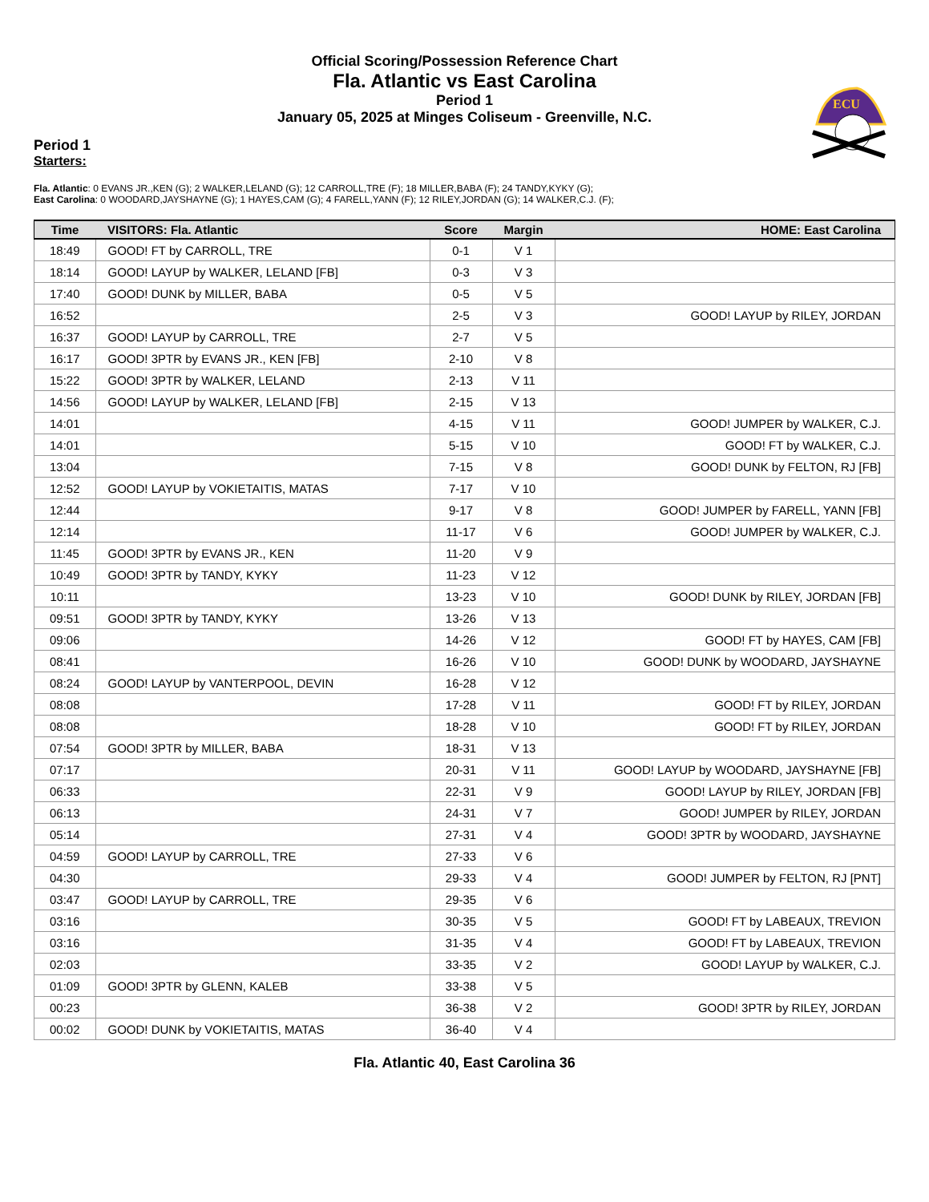Official Scoring/Possession Reference Chart
Fla. Atlantic vs East Carolina
Period 1
January 05, 2025 at Minges Coliseum - Greenville, N.C.
ECU
Period 1
Starters:
Fla. Atlantic: 0 EVANS JR.,KEN (G); 2 WALKER,LELAND (G); 12 CARROLL,TRE (F); 18 MILLER,BABA (F); 24 TANDY,KYKY (G);
East Carolina: 0 WOODARD,JAYSHAYNE (G); 1 HAYES,CAM (G); 4 FARELL,YANN (F); 12 RILEY,JORDAN (G); 14 WALKER,C.J. (F);
| Time | VISITORS: Fla. Atlantic | Score | Margin | HOME: East Carolina |
| --- | --- | --- | --- | --- |
| 18:49 | GOOD! FT by CARROLL, TRE | 0-1 | V 1 | |
| 18:14 | GOOD! LAYUP by WALKER, LELAND [FB] | 0-3 | V 3 | |
| 17:40 | GOOD! DUNK by MILLER, BABA | 0-5 | V 5 | |
| 16:52 | | 2-5 | V 3 | GOOD! LAYUP by RILEY, JORDAN |
| 16:37 | GOOD! LAYUP by CARROLL, TRE | 2-7 | V 5 | |
| 16:17 | GOOD! 3PTR by EVANS JR., KEN [FB] | 2-10 | V 8 | |
| 15:22 | GOOD! 3PTR by WALKER, LELAND | 2-13 | V 11 | |
| 14:56 | GOOD! LAYUP by WALKER, LELAND [FB] | 2-15 | V 13 | |
| 14:01 | | 4-15 | V 11 | GOOD! JUMPER by WALKER, C.J. |
| 14:01 | | 5-15 | V 10 | GOOD! FT by WALKER, C.J. |
| 13:04 | | 7-15 | V 8 | GOOD! DUNK by FELTON, RJ [FB] |
| 12:52 | GOOD! LAYUP by VOKIETAITIS, MATAS | 7-17 | V 10 | |
| 12:44 | | 9-17 | V 8 | GOOD! JUMPER by FARELL, YANN [FB] |
| 12:14 | | 11-17 | V 6 | GOOD! JUMPER by WALKER, C.J. |
| 11:45 | GOOD! 3PTR by EVANS JR., KEN | 11-20 | V 9 | |
| 10:49 | GOOD! 3PTR by TANDY, KYKY | 11-23 | V 12 | |
| 10:11 | | 13-23 | V 10 | GOOD! DUNK by RILEY, JORDAN [FB] |
| 09:51 | GOOD! 3PTR by TANDY, KYKY | 13-26 | V 13 | |
| 09:06 | | 14-26 | V 12 | GOOD! FT by HAYES, CAM [FB] |
| 08:41 | | 16-26 | V 10 | GOOD! DUNK by WOODARD, JAYSHAYNE |
| 08:24 | GOOD! LAYUP by VANTERPOOL, DEVIN | 16-28 | V 12 | |
| 08:08 | | 17-28 | V 11 | GOOD! FT by RILEY, JORDAN |
| 08:08 | | 18-28 | V 10 | GOOD! FT by RILEY, JORDAN |
| 07:54 | GOOD! 3PTR by MILLER, BABA | 18-31 | V 13 | |
| 07:17 | | 20-31 | V 11 | GOOD! LAYUP by WOODARD, JAYSHAYNE [FB] |
| 06:33 | | 22-31 | V 9 | GOOD! LAYUP by RILEY, JORDAN [FB] |
| 06:13 | | 24-31 | V 7 | GOOD! JUMPER by RILEY, JORDAN |
| 05:14 | | 27-31 | V 4 | GOOD! 3PTR by WOODARD, JAYSHAYNE |
| 04:59 | GOOD! LAYUP by CARROLL, TRE | 27-33 | V 6 | |
| 04:30 | | 29-33 | V 4 | GOOD! JUMPER by FELTON, RJ [PNT] |
| 03:47 | GOOD! LAYUP by CARROLL, TRE | 29-35 | V 6 | |
| 03:16 | | 30-35 | V 5 | GOOD! FT by LABEAUX, TREVION |
| 03:16 | | 31-35 | V 4 | GOOD! FT by LABEAUX, TREVION |
| 02:03 | | 33-35 | V 2 | GOOD! LAYUP by WALKER, C.J. |
| 01:09 | GOOD! 3PTR by GLENN, KALEB | 33-38 | V 5 | |
| 00:23 | | 36-38 | V 2 | GOOD! 3PTR by RILEY, JORDAN |
| 00:02 | GOOD! DUNK by VOKIETAITIS, MATAS | 36-40 | V 4 | |
Fla. Atlantic 40, East Carolina 36